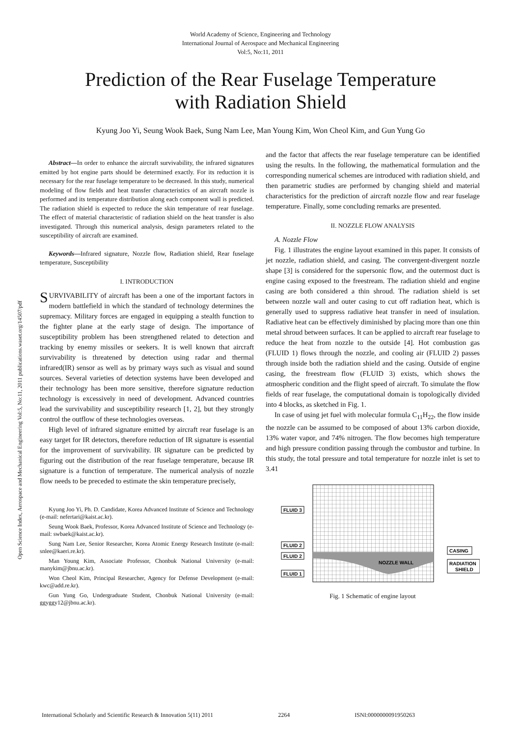World Academy of Science, Engineering and Technology
International Journal of Aerospace and Mechanical Engineering
Vol:5, No:11, 2011
Prediction of the Rear Fuselage Temperature
with Radiation Shield
Kyung Joo Yi, Seung Wook Baek, Sung Nam Lee, Man Young Kim, Won Cheol Kim, and Gun Yung Go
Open Science Index, Aerospace and Mechanical Engineering Vol:5, No:11, 2011 publications.waset.org/14507/pdf
Abstract—In order to enhance the aircraft survivability, the infrared signatures emitted by hot engine parts should be determined exactly. For its reduction it is necessary for the rear fuselage temperature to be decreased. In this study, numerical modeling of flow fields and heat transfer characteristics of an aircraft nozzle is performed and its temperature distribution along each component wall is predicted. The radiation shield is expected to reduce the skin temperature of rear fuselage. The effect of material characteristic of radiation shield on the heat transfer is also investigated. Through this numerical analysis, design parameters related to the susceptibility of aircraft are examined.
Keywords—Infrared signature, Nozzle flow, Radiation shield, Rear fuselage temperature, Susceptibility
I. INTRODUCTION
SURVIVABILITY of aircraft has been a one of the important factors in modern battlefield in which the standard of technology determines the supremacy. Military forces are engaged in equipping a stealth function to the fighter plane at the early stage of design. The importance of susceptibility problem has been strengthened related to detection and tracking by enemy missiles or seekers. It is well known that aircraft survivability is threatened by detection using radar and thermal infrared(IR) sensor as well as by primary ways such as visual and sound sources. Several varieties of detection systems have been developed and their technology has been more sensitive, therefore signature reduction technology is excessively in need of development. Advanced countries lead the survivability and susceptibility research [1, 2], but they strongly control the outflow of these technologies overseas.
High level of infrared signature emitted by aircraft rear fuselage is an easy target for IR detectors, therefore reduction of IR signature is essential for the improvement of survivability. IR signature can be predicted by figuring out the distribution of the rear fuselage temperature, because IR signature is a function of temperature. The numerical analysis of nozzle flow needs to be preceded to estimate the skin temperature precisely,
Kyung Joo Yi, Ph. D. Candidate, Korea Advanced Institute of Science and Technology (e-mail: nefertari@kaist.ac.kr).
Seung Wook Baek, Professor, Korea Advanced Institute of Science and Technology (e-mail: swbaek@kaist.ac.kr).
Sung Nam Lee, Senior Researcher, Korea Atomic Energy Research Institute (e-mail: snlee@kaeri.re.kr).
Man Young Kim, Associate Professor, Chonbuk National University (e-mail: manykim@jbnu.ac.kr).
Won Cheol Kim, Principal Researcher, Agency for Defense Development (e-mail: kwc@add.re.kr).
Gun Yung Go, Undergraduate Student, Chonbuk National University (e-mail: ggyggy12@jbnu.ac.kr).
and the factor that affects the rear fuselage temperature can be identified using the results. In the following, the mathematical formulation and the corresponding numerical schemes are introduced with radiation shield, and then parametric studies are performed by changing shield and material characteristics for the prediction of aircraft nozzle flow and rear fuselage temperature. Finally, some concluding remarks are presented.
II. NOZZLE FLOW ANALYSIS
A. Nozzle Flow
Fig. 1 illustrates the engine layout examined in this paper. It consists of jet nozzle, radiation shield, and casing. The convergent-divergent nozzle shape [3] is considered for the supersonic flow, and the outermost duct is engine casing exposed to the freestream. The radiation shield and engine casing are both considered a thin shroud. The radiation shield is set between nozzle wall and outer casing to cut off radiation heat, which is generally used to suppress radiative heat transfer in need of insulation. Radiative heat can be effectively diminished by placing more than one thin metal shroud between surfaces. It can be applied to aircraft rear fuselage to reduce the heat from nozzle to the outside [4]. Hot combustion gas (FLUID 1) flows through the nozzle, and cooling air (FLUID 2) passes through inside both the radiation shield and the casing. Outside of engine casing, the freestream flow (FLUID 3) exists, which shows the atmospheric condition and the flight speed of aircraft. To simulate the flow fields of rear fuselage, the computational domain is topologically divided into 4 blocks, as sketched in Fig. 1.
In case of using jet fuel with molecular formula C<sub>11</sub>H<sub>22</sub>, the flow inside the nozzle can be assumed to be composed of about 13% carbon dioxide, 13% water vapor, and 74% nitrogen. The flow becomes high temperature and high pressure condition passing through the combustor and turbine. In this study, the total pressure and total temperature for nozzle inlet is set to 3.41
NOZZLE WALL
FLUID 3
FLUID 2
FLUID 2
FLUID 1
CASING
RADIATION
SHIELD
Fig. 1 Schematic of engine layout
International Scholarly and Scientific Research & Innovation 5(11) 2011 2264 ISNI:0000000091950263